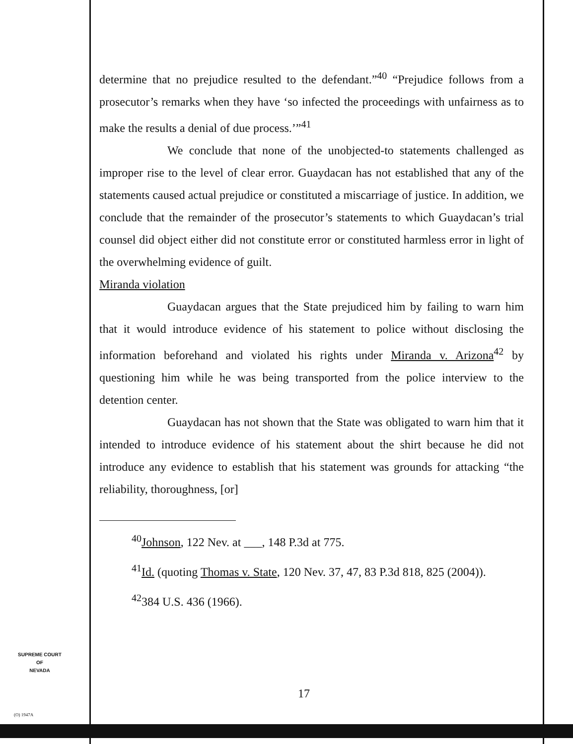determine that no prejudice resulted to the defendant.”<sup>40</sup> “Prejudice follows from a prosecutor’s remarks when they have ‘so infected the proceedings with unfairness as to make the results a denial of due process.’”<sup>41</sup>
We conclude that none of the unobjected-to statements challenged as improper rise to the level of clear error. Guaydacan has not established that any of the statements caused actual prejudice or constituted a miscarriage of justice. In addition, we conclude that the remainder of the prosecutor’s statements to which Guaydacan’s trial counsel did object either did not constitute error or constituted harmless error in light of the overwhelming evidence of guilt.
Miranda violation
Guaydacan argues that the State prejudiced him by failing to warn him that it would introduce evidence of his statement to police without disclosing the information beforehand and violated his rights under Miranda v. Arizona<sup>42</sup> by questioning him while he was being transported from the police interview to the detention center.
Guaydacan has not shown that the State was obligated to warn him that it intended to introduce evidence of his statement about the shirt because he did not introduce any evidence to establish that his statement was grounds for attacking “the reliability, thoroughness, [or]
<sup>40</sup> Johnson, 122 Nev. at ___, 148 P.3d at 775.
<sup>41</sup> Id. (quoting Thomas v. State, 120 Nev. 37, 47, 83 P.3d 818, 825 (2004)).
<sup>42</sup> 384 U.S. 436 (1966).
SUPREME COURT
OF
NEVADA
(O) 1947A
17